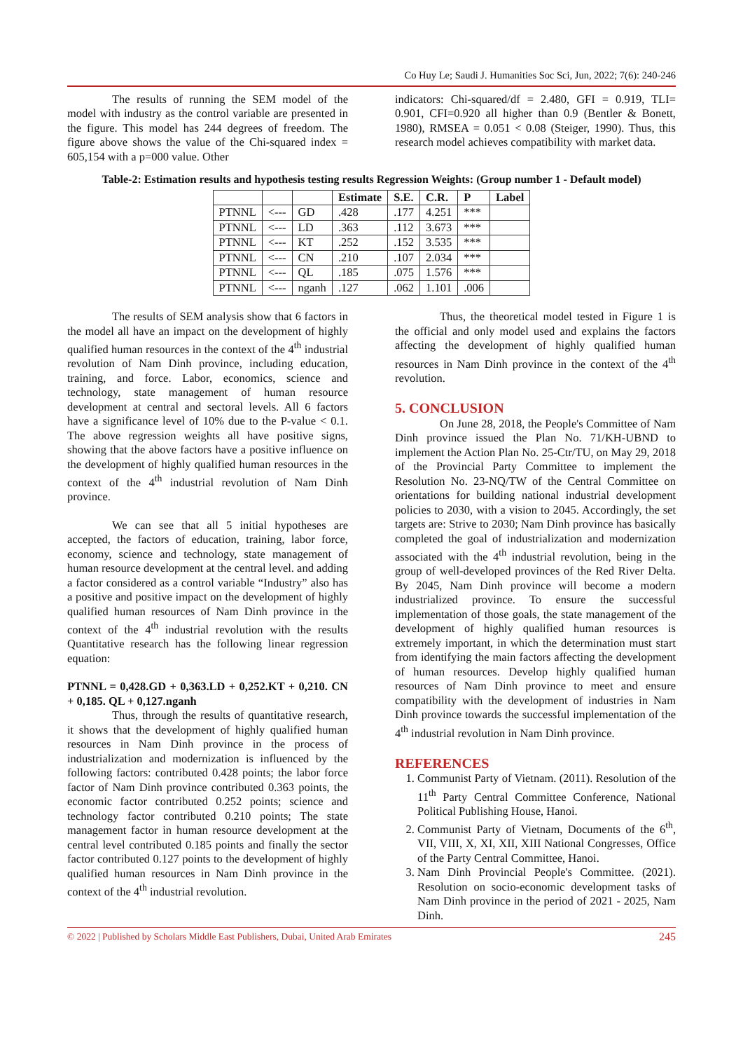Co Huy Le; Saudi J. Humanities Soc Sci, Jun, 2022; 7(6): 240-246
The results of running the SEM model of the model with industry as the control variable are presented in the figure. This model has 244 degrees of freedom. The figure above shows the value of the Chi-squared index = 605,154 with a p=000 value. Other
indicators: Chi-squared/df = 2.480, GFI = 0.919, TLI= 0.901, CFI=0.920 all higher than 0.9 (Bentler & Bonett, 1980), RMSEA = 0.051 < 0.08 (Steiger, 1990). Thus, this research model achieves compatibility with market data.
Table-2: Estimation results and hypothesis testing results Regression Weights: (Group number 1 - Default model)
| | | | Estimate | S.E. | C.R. | P | Label |
| --- | --- | --- | --- | --- | --- | --- | --- |
| PTNNL | <--- | GD | .428 | .177 | 4.251 | *** | |
| PTNNL | <--- | LD | .363 | .112 | 3.673 | *** | |
| PTNNL | <--- | KT | .252 | .152 | 3.535 | *** | |
| PTNNL | <--- | CN | .210 | .107 | 2.034 | *** | |
| PTNNL | <--- | QL | .185 | .075 | 1.576 | *** | |
| PTNNL | <--- | nganh | .127 | .062 | 1.101 | .006 | |
The results of SEM analysis show that 6 factors in the model all have an impact on the development of highly qualified human resources in the context of the 4<sup>th</sup> industrial revolution of Nam Dinh province, including education, training, and force. Labor, economics, science and technology, state management of human resource development at central and sectoral levels. All 6 factors have a significance level of 10% due to the P-value < 0.1. The above regression weights all have positive signs, showing that the above factors have a positive influence on the development of highly qualified human resources in the context of the 4<sup>th</sup> industrial revolution of Nam Dinh province.
We can see that all 5 initial hypotheses are accepted, the factors of education, training, labor force, economy, science and technology, state management of human resource development at the central level. and adding a factor considered as a control variable “Industry” also has a positive and positive impact on the development of highly qualified human resources of Nam Dinh province in the context of the 4<sup>th</sup> industrial revolution with the results Quantitative research has the following linear regression equation:
PTNNL = 0,428.GD + 0,363.LD + 0,252.KT + 0,210. CN + 0,185. QL + 0,127.nganh
Thus, through the results of quantitative research, it shows that the development of highly qualified human resources in Nam Dinh province in the process of industrialization and modernization is influenced by the following factors: contributed 0.428 points; the labor force factor of Nam Dinh province contributed 0.363 points, the economic factor contributed 0.252 points; science and technology factor contributed 0.210 points; The state management factor in human resource development at the central level contributed 0.185 points and finally the sector factor contributed 0.127 points to the development of highly qualified human resources in Nam Dinh province in the context of the 4<sup>th</sup> industrial revolution.
Thus, the theoretical model tested in Figure 1 is the official and only model used and explains the factors affecting the development of highly qualified human resources in Nam Dinh province in the context of the 4<sup>th</sup> revolution.
5. CONCLUSION
On June 28, 2018, the People's Committee of Nam Dinh province issued the Plan No. 71/KH-UBND to implement the Action Plan No. 25-Ctr/TU, on May 29, 2018 of the Provincial Party Committee to implement the Resolution No. 23-NQ/TW of the Central Committee on orientations for building national industrial development policies to 2030, with a vision to 2045. Accordingly, the set targets are: Strive to 2030; Nam Dinh province has basically completed the goal of industrialization and modernization associated with the 4<sup>th</sup> industrial revolution, being in the group of well-developed provinces of the Red River Delta. By 2045, Nam Dinh province will become a modern industrialized province. To ensure the successful implementation of those goals, the state management of the development of highly qualified human resources is extremely important, in which the determination must start from identifying the main factors affecting the development of human resources. Develop highly qualified human resources of Nam Dinh province to meet and ensure compatibility with the development of industries in Nam Dinh province towards the successful implementation of the 4<sup>th</sup> industrial revolution in Nam Dinh province.
REFERENCES
1. Communist Party of Vietnam. (2011). Resolution of the 11<sup>th</sup> Party Central Committee Conference, National Political Publishing House, Hanoi.
2. Communist Party of Vietnam, Documents of the 6<sup>th</sup>, VII, VIII, X, XI, XII, XIII National Congresses, Office of the Party Central Committee, Hanoi.
3. Nam Dinh Provincial People's Committee. (2021). Resolution on socio-economic development tasks of Nam Dinh province in the period of 2021 - 2025, Nam Dinh.
© 2022 | Published by Scholars Middle East Publishers, Dubai, United Arab Emirates 245